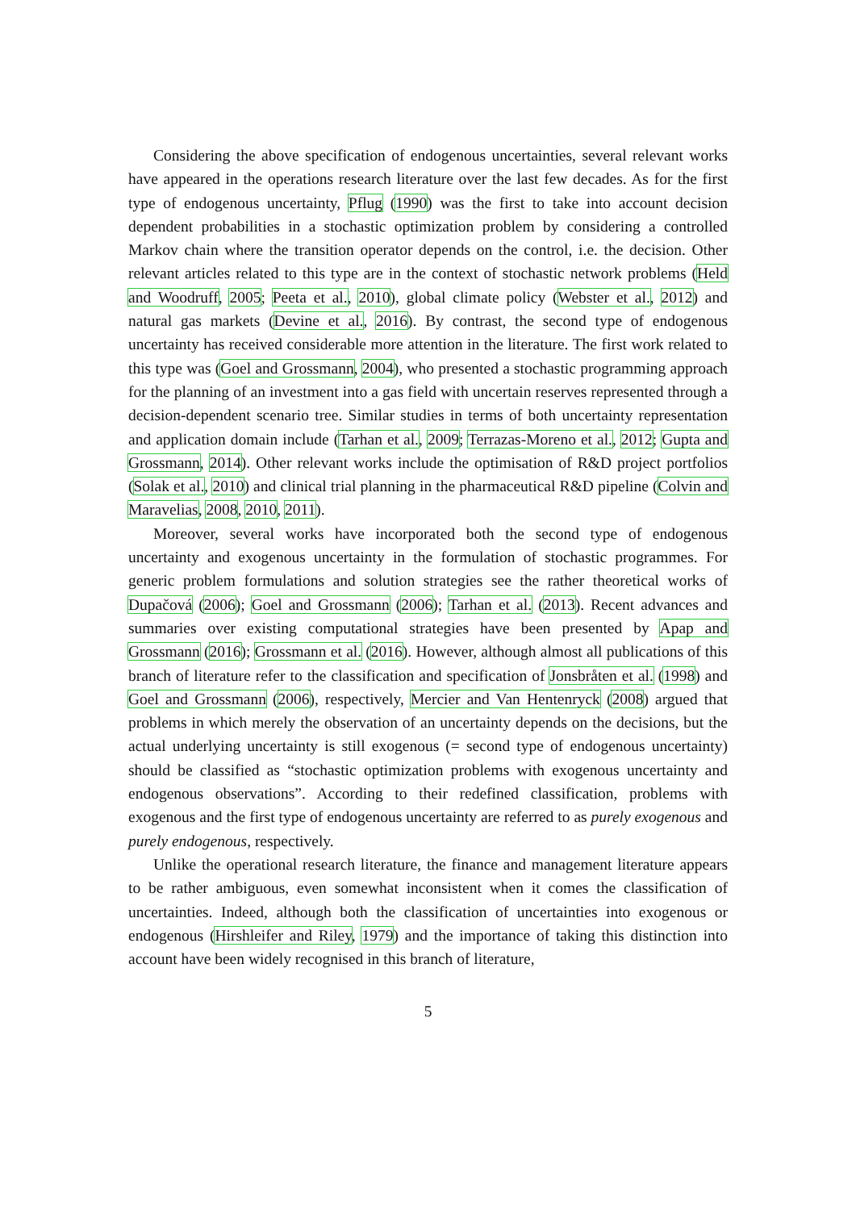Considering the above specification of endogenous uncertainties, several relevant works have appeared in the operations research literature over the last few decades. As for the first type of endogenous uncertainty, Pflug (1990) was the first to take into account decision dependent probabilities in a stochastic optimization problem by considering a controlled Markov chain where the transition operator depends on the control, i.e. the decision. Other relevant articles related to this type are in the context of stochastic network problems (Held and Woodruff, 2005; Peeta et al., 2010), global climate policy (Webster et al., 2012) and natural gas markets (Devine et al., 2016). By contrast, the second type of endogenous uncertainty has received considerable more attention in the literature. The first work related to this type was (Goel and Grossmann, 2004), who presented a stochastic programming approach for the planning of an investment into a gas field with uncertain reserves represented through a decision-dependent scenario tree. Similar studies in terms of both uncertainty representation and application domain include (Tarhan et al., 2009; Terrazas-Moreno et al., 2012; Gupta and Grossmann, 2014). Other relevant works include the optimisation of R&D project portfolios (Solak et al., 2010) and clinical trial planning in the pharmaceutical R&D pipeline (Colvin and Maravelias, 2008, 2010, 2011).
Moreover, several works have incorporated both the second type of endogenous uncertainty and exogenous uncertainty in the formulation of stochastic programmes. For generic problem formulations and solution strategies see the rather theoretical works of Dupačová (2006); Goel and Grossmann (2006); Tarhan et al. (2013). Recent advances and summaries over existing computational strategies have been presented by Apap and Grossmann (2016); Grossmann et al. (2016). However, although almost all publications of this branch of literature refer to the classification and specification of Jonsbråten et al. (1998) and Goel and Grossmann (2006), respectively, Mercier and Van Hentenryck (2008) argued that problems in which merely the observation of an uncertainty depends on the decisions, but the actual underlying uncertainty is still exogenous (= second type of endogenous uncertainty) should be classified as “stochastic optimization problems with exogenous uncertainty and endogenous observations”. According to their redefined classification, problems with exogenous and the first type of endogenous uncertainty are referred to as purely exogenous and purely endogenous, respectively.
Unlike the operational research literature, the finance and management literature appears to be rather ambiguous, even somewhat inconsistent when it comes the classification of uncertainties. Indeed, although both the classification of uncertainties into exogenous or endogenous (Hirshleifer and Riley, 1979) and the importance of taking this distinction into account have been widely recognised in this branch of literature,
5